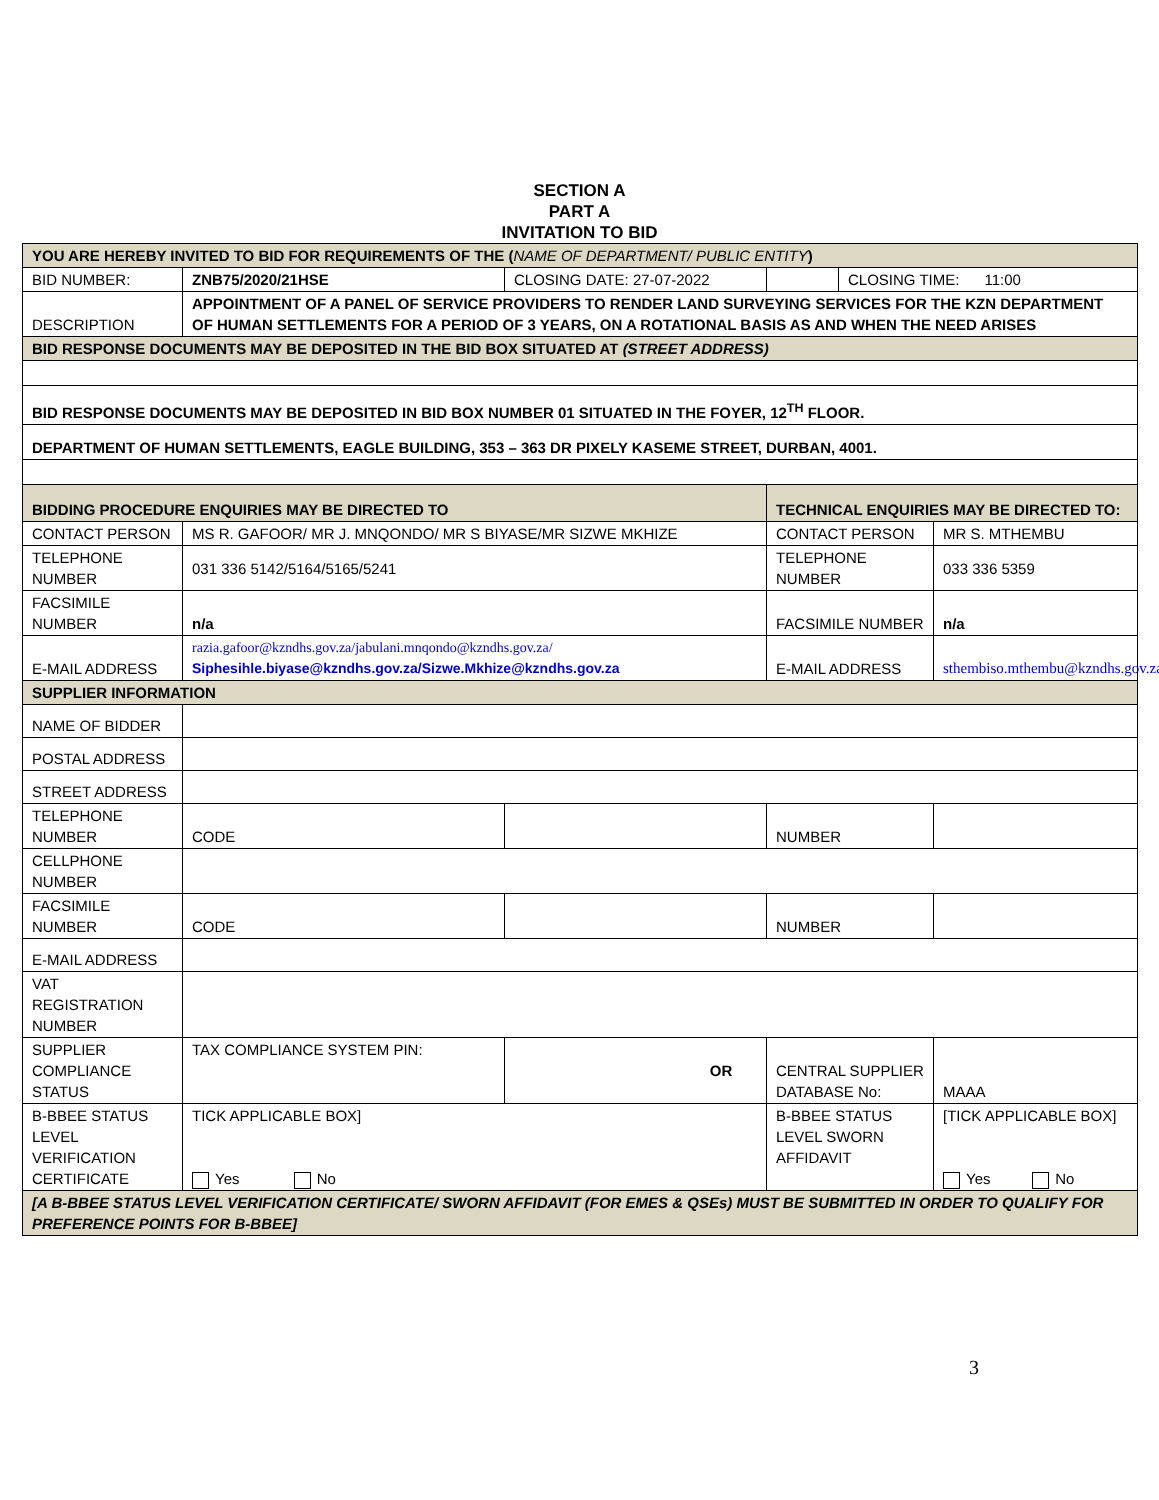SECTION A
PART A
INVITATION TO BID
| YOU ARE HEREBY INVITED TO BID FOR REQUIREMENTS OF THE ( NAME OF DEPARTMENT/ PUBLIC ENTITY ) | | | | | |
| BID NUMBER: | ZNB75/2020/21HSE | CLOSING DATE: 27-07-2022 | | CLOSING TIME: 11:00 | |
| DESCRIPTION | APPOINTMENT OF A PANEL OF SERVICE PROVIDERS TO RENDER LAND SURVEYING SERVICES FOR THE KZN DEPARTMENT OF HUMAN SETTLEMENTS FOR A PERIOD OF 3 YEARS, ON A ROTATIONAL BASIS AS AND WHEN THE NEED ARISES | | | | |
| BID RESPONSE DOCUMENTS MAY BE DEPOSITED IN THE BID BOX SITUATED AT (STREET ADDRESS) | | | | | |
| BID RESPONSE DOCUMENTS MAY BE DEPOSITED IN BID BOX NUMBER 01 SITUATED IN THE FOYER, 12<sup>TH</sup> FLOOR. | | | | | |
| DEPARTMENT OF HUMAN SETTLEMENTS, EAGLE BUILDING, 353 – 363 DR PIXELY KASEME STREET, DURBAN, 4001. | | | | | |
| BIDDING PROCEDURE ENQUIRIES MAY BE DIRECTED TO | | | TECHNICAL ENQUIRIES MAY BE DIRECTED TO: | | |
| CONTACT PERSON | MS R. GAFOOR/ MR J. MNQONDO/ MR S BIYASE/MR SIZWE MKHIZE | | CONTACT PERSON | | MR S. MTHEMBU |
| TELEPHONE NUMBER | 031 336 5142/5164/5165/5241 | | TELEPHONE NUMBER | | 033 336 5359 |
| FACSIMILE NUMBER | n/a | | FACSIMILE NUMBER | | n/a |
| E-MAIL ADDRESS | razia.gafoor@kzndhs.gov.za/jabulani.mnqondo@kzndhs.gov.za/ Siphesihle.biyase@kzndhs.gov.za/Sizwe.Mkhize@kzndhs.gov.za | | E-MAIL ADDRESS | | sthembiso.mthembu@kzndhs.gov.za |
| SUPPLIER INFORMATION | | | | | |
| NAME OF BIDDER | | | | | |
| POSTAL ADDRESS | | | | | |
| STREET ADDRESS | | | | | |
| TELEPHONE NUMBER | CODE | | NUMBER | | |
| CELLPHONE NUMBER | | | | | |
| FACSIMILE NUMBER | CODE | | NUMBER | | |
| E-MAIL ADDRESS | | | | | |
| VAT REGISTRATION NUMBER | | | | | |
| SUPPLIER COMPLIANCE STATUS | TAX COMPLIANCE SYSTEM PIN: | OR | CENTRAL SUPPLIER DATABASE No: | | MAAA |
| B-BBEE STATUS LEVEL VERIFICATION CERTIFICATE | TICK APPLICABLE BOX] Yes No | | B-BBEE STATUS LEVEL SWORN AFFIDAVIT | | [TICK APPLICABLE BOX] Yes No |
| [A B-BBEE STATUS LEVEL VERIFICATION CERTIFICATE/ SWORN AFFIDAVIT (FOR EMES & QSEs) MUST BE SUBMITTED IN ORDER TO QUALIFY FOR PREFERENCE POINTS FOR B-BBEE] | | | | | |
3